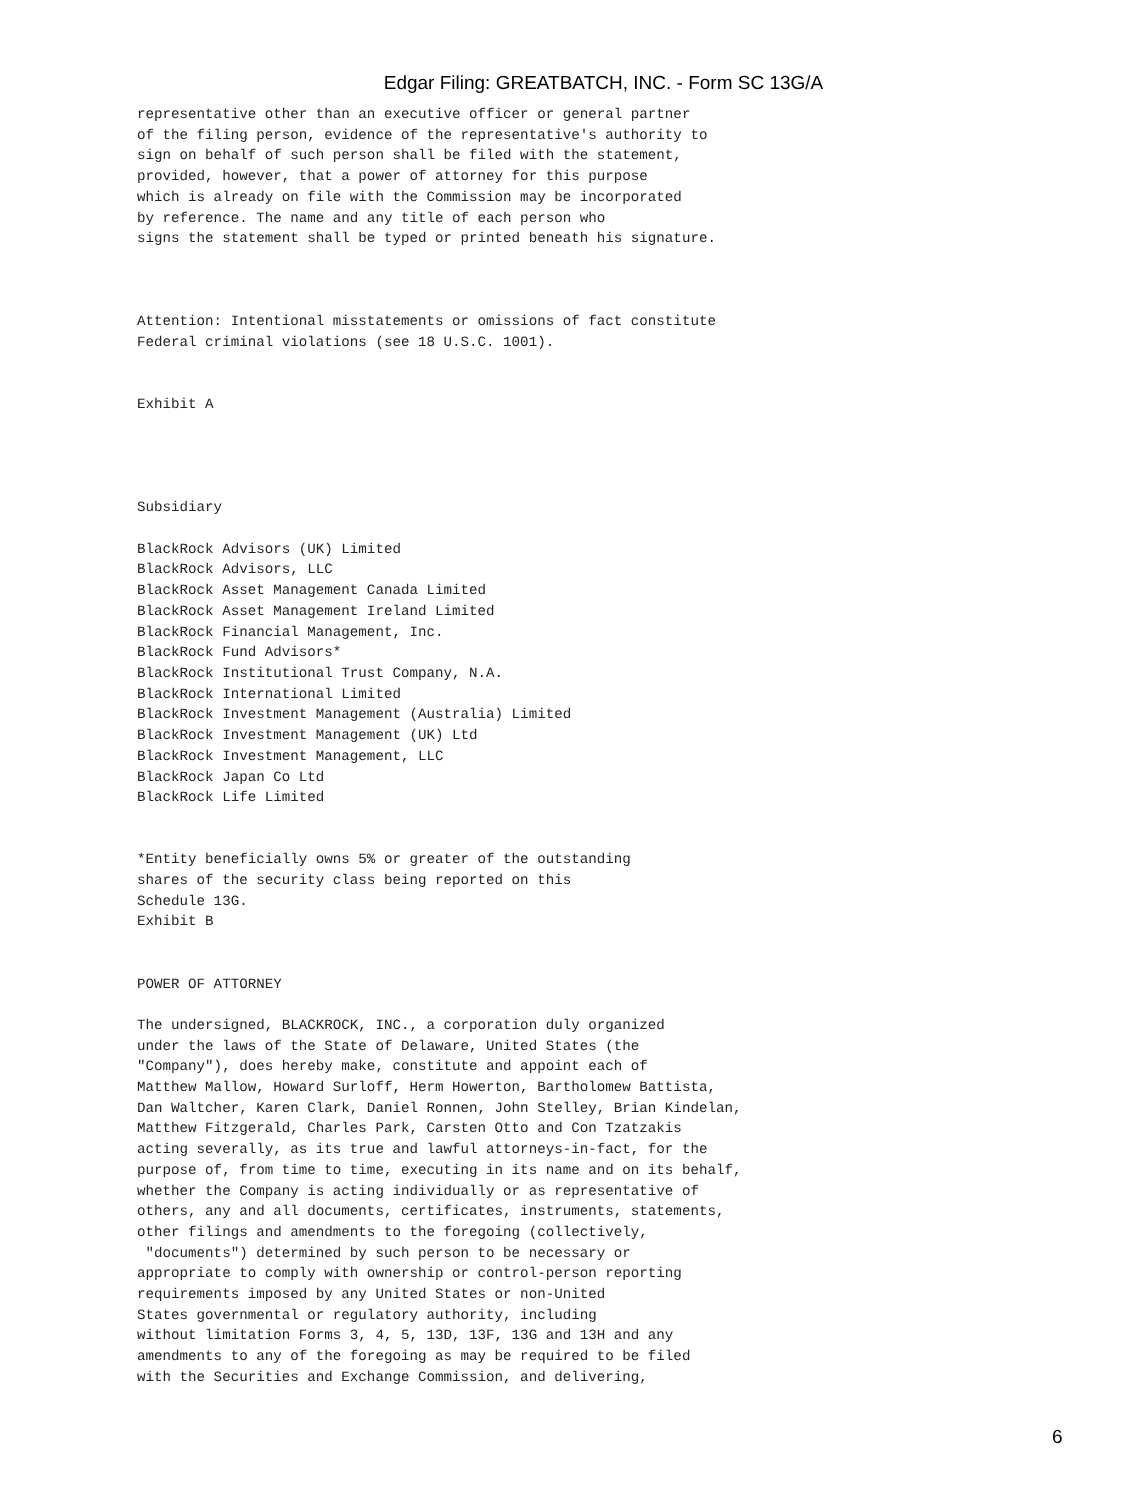Edgar Filing: GREATBATCH, INC. - Form SC 13G/A
representative other than an executive officer or general partner
of the filing person, evidence of the representative's authority to
sign on behalf of such person shall be filed with the statement,
provided, however, that a power of attorney for this purpose
which is already on file with the Commission may be incorporated
by reference. The name and any title of each person who
signs the statement shall be typed or printed beneath his signature.



Attention: Intentional misstatements or omissions of fact constitute
Federal criminal violations (see 18 U.S.C. 1001).


Exhibit A




Subsidiary

BlackRock Advisors (UK) Limited
BlackRock Advisors, LLC
BlackRock Asset Management Canada Limited
BlackRock Asset Management Ireland Limited
BlackRock Financial Management, Inc.
BlackRock Fund Advisors*
BlackRock Institutional Trust Company, N.A.
BlackRock International Limited
BlackRock Investment Management (Australia) Limited
BlackRock Investment Management (UK) Ltd
BlackRock Investment Management, LLC
BlackRock Japan Co Ltd
BlackRock Life Limited


*Entity beneficially owns 5% or greater of the outstanding
shares of the security class being reported on this
Schedule 13G.
Exhibit B


POWER OF ATTORNEY

The undersigned, BLACKROCK, INC., a corporation duly organized
under the laws of the State of Delaware, United States (the
"Company"), does hereby make, constitute and appoint each of
Matthew Mallow, Howard Surloff, Herm Howerton, Bartholomew Battista,
Dan Waltcher, Karen Clark, Daniel Ronnen, John Stelley, Brian Kindelan,
Matthew Fitzgerald, Charles Park, Carsten Otto and Con Tzatzakis
acting severally, as its true and lawful attorneys-in-fact, for the
purpose of, from time to time, executing in its name and on its behalf,
whether the Company is acting individually or as representative of
others, any and all documents, certificates, instruments, statements,
other filings and amendments to the foregoing (collectively,
 "documents") determined by such person to be necessary or
appropriate to comply with ownership or control-person reporting
requirements imposed by any United States or non-United
States governmental or regulatory authority, including
without limitation Forms 3, 4, 5, 13D, 13F, 13G and 13H and any
amendments to any of the foregoing as may be required to be filed
with the Securities and Exchange Commission, and delivering,
6